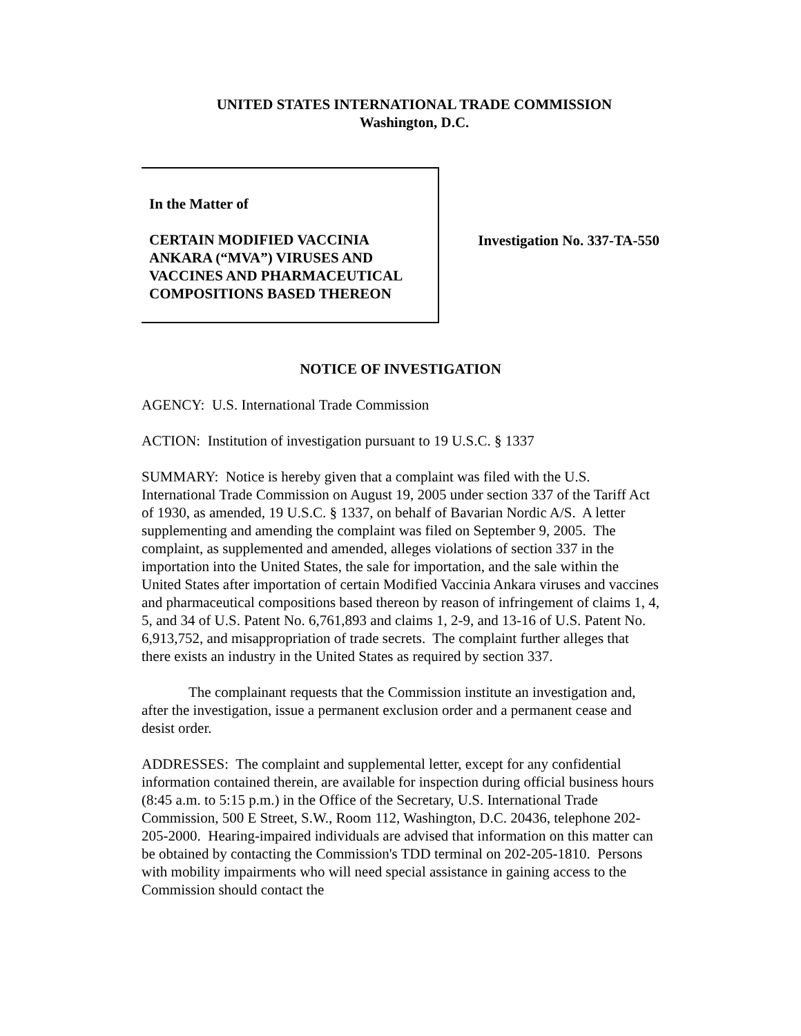UNITED STATES INTERNATIONAL TRADE COMMISSION
Washington, D.C.
In the Matter of
CERTAIN MODIFIED VACCINIA ANKARA (“MVA”) VIRUSES AND VACCINES AND PHARMACEUTICAL COMPOSITIONS BASED THEREON
Investigation No. 337-TA-550
NOTICE OF INVESTIGATION
AGENCY: U.S. International Trade Commission
ACTION: Institution of investigation pursuant to 19 U.S.C. § 1337
SUMMARY: Notice is hereby given that a complaint was filed with the U.S. International Trade Commission on August 19, 2005 under section 337 of the Tariff Act of 1930, as amended, 19 U.S.C. § 1337, on behalf of Bavarian Nordic A/S. A letter supplementing and amending the complaint was filed on September 9, 2005. The complaint, as supplemented and amended, alleges violations of section 337 in the importation into the United States, the sale for importation, and the sale within the United States after importation of certain Modified Vaccinia Ankara viruses and vaccines and pharmaceutical compositions based thereon by reason of infringement of claims 1, 4, 5, and 34 of U.S. Patent No. 6,761,893 and claims 1, 2-9, and 13-16 of U.S. Patent No. 6,913,752, and misappropriation of trade secrets. The complaint further alleges that there exists an industry in the United States as required by section 337.
The complainant requests that the Commission institute an investigation and, after the investigation, issue a permanent exclusion order and a permanent cease and desist order.
ADDRESSES: The complaint and supplemental letter, except for any confidential information contained therein, are available for inspection during official business hours (8:45 a.m. to 5:15 p.m.) in the Office of the Secretary, U.S. International Trade Commission, 500 E Street, S.W., Room 112, Washington, D.C. 20436, telephone 202-205-2000. Hearing-impaired individuals are advised that information on this matter can be obtained by contacting the Commission's TDD terminal on 202-205-1810. Persons with mobility impairments who will need special assistance in gaining access to the Commission should contact the